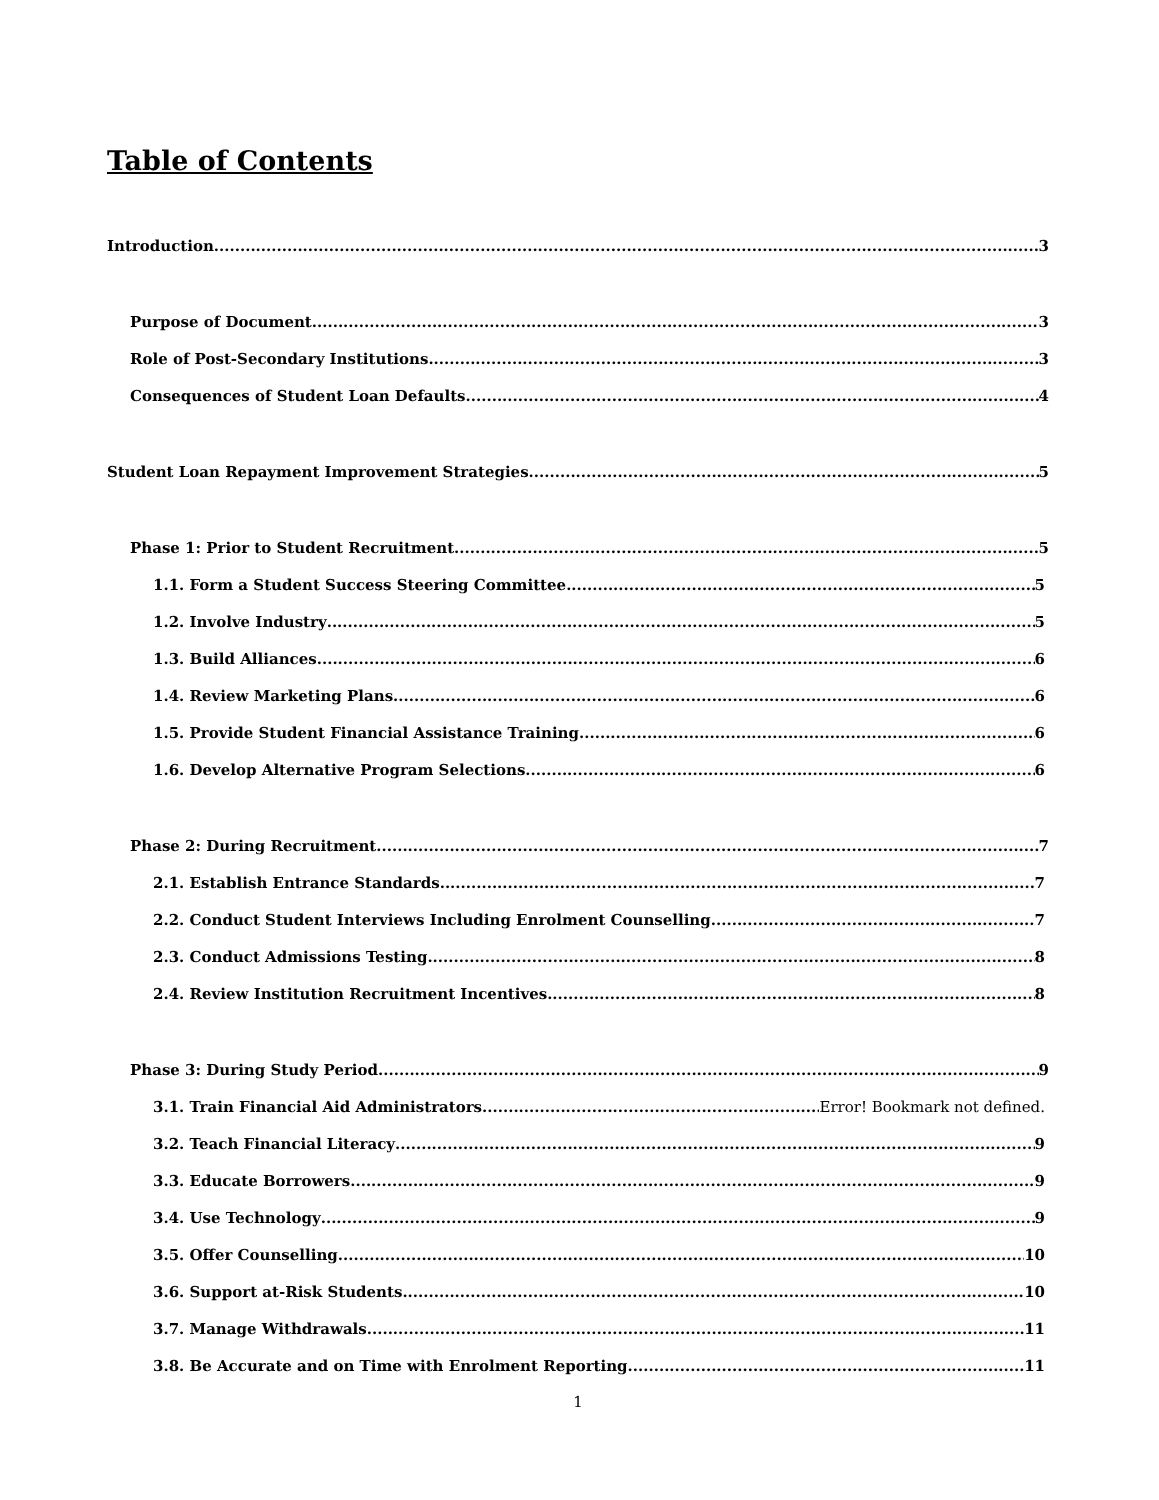Table of Contents
Introduction 3
Purpose of Document 3
Role of Post-Secondary Institutions 3
Consequences of Student Loan Defaults 4
Student Loan Repayment Improvement Strategies 5
Phase 1: Prior to Student Recruitment 5
1.1. Form a Student Success Steering Committee 5
1.2. Involve Industry 5
1.3. Build Alliances 6
1.4. Review Marketing Plans 6
1.5. Provide Student Financial Assistance Training 6
1.6. Develop Alternative Program Selections 6
Phase 2: During Recruitment 7
2.1. Establish Entrance Standards 7
2.2. Conduct Student Interviews Including Enrolment Counselling 7
2.3. Conduct Admissions Testing 8
2.4. Review Institution Recruitment Incentives 8
Phase 3: During Study Period 9
3.1. Train Financial Aid Administrators Error! Bookmark not defined.
3.2. Teach Financial Literacy 9
3.3. Educate Borrowers 9
3.4. Use Technology 9
3.5. Offer Counselling 10
3.6. Support at-Risk Students 10
3.7. Manage Withdrawals 11
3.8. Be Accurate and on Time with Enrolment Reporting 11
1